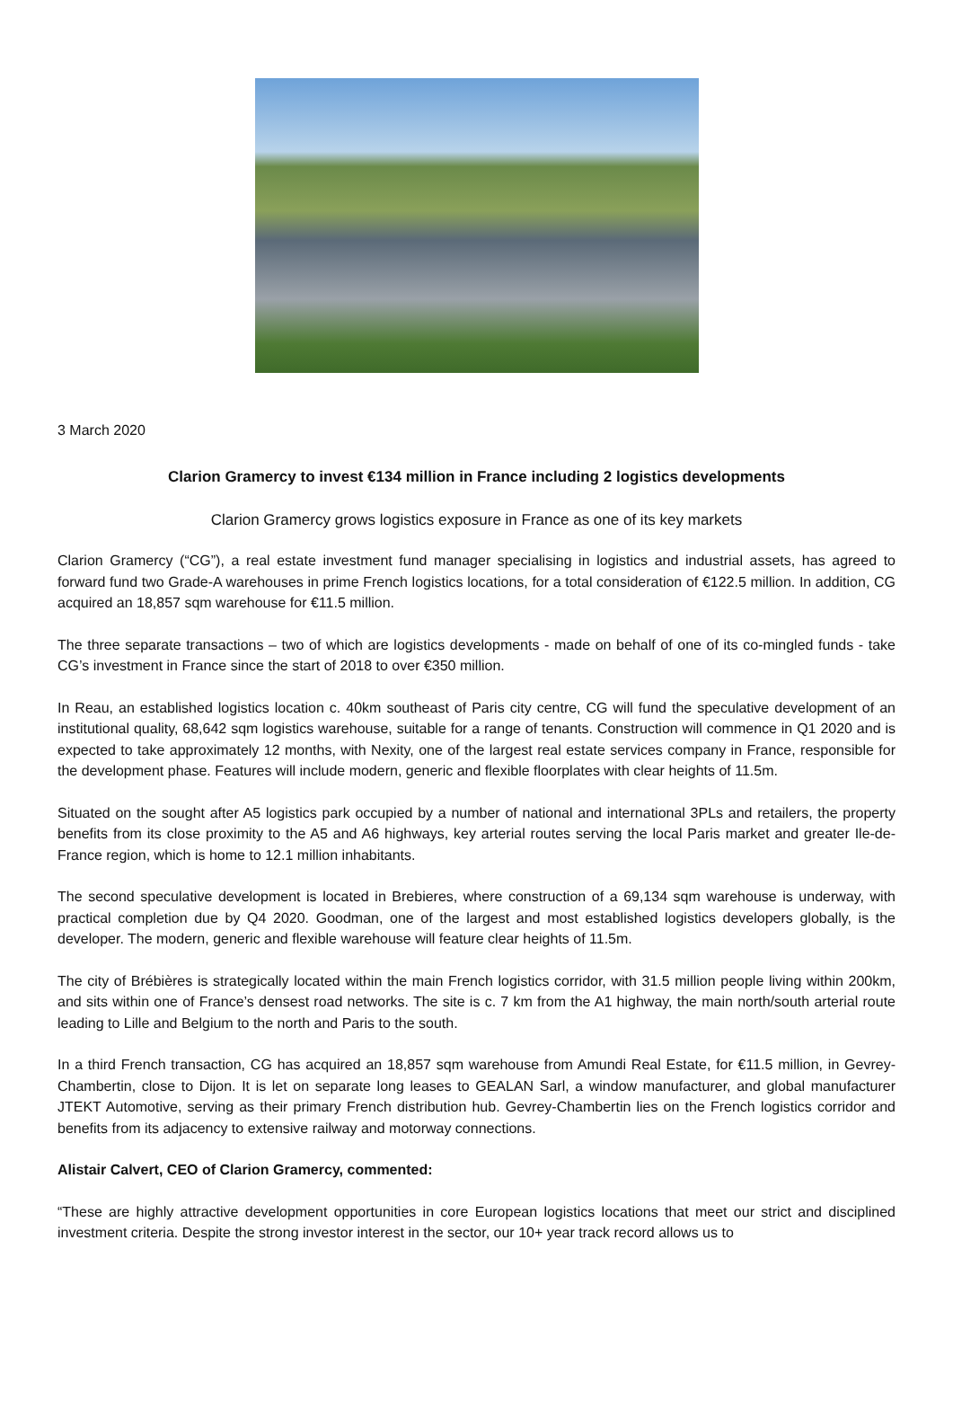3 March 2020
Clarion Gramercy to invest €134 million in France including 2 logistics developments
Clarion Gramercy grows logistics exposure in France as one of its key markets
Clarion Gramercy (“CG”), a real estate investment fund manager specialising in logistics and industrial assets, has agreed to forward fund two Grade-A warehouses in prime French logistics locations, for a total consideration of €122.5 million. In addition, CG acquired an 18,857 sqm warehouse for €11.5 million.
The three separate transactions – two of which are logistics developments - made on behalf of one of its co-mingled funds - take CG’s investment in France since the start of 2018 to over €350 million.
In Reau, an established logistics location c. 40km southeast of Paris city centre, CG will fund the speculative development of an institutional quality, 68,642 sqm logistics warehouse, suitable for a range of tenants. Construction will commence in Q1 2020 and is expected to take approximately 12 months, with Nexity, one of the largest real estate services company in France, responsible for the development phase. Features will include modern, generic and flexible floorplates with clear heights of 11.5m.
Situated on the sought after A5 logistics park occupied by a number of national and international 3PLs and retailers, the property benefits from its close proximity to the A5 and A6 highways, key arterial routes serving the local Paris market and greater Ile-de-France region, which is home to 12.1 million inhabitants.
The second speculative development is located in Brebieres, where construction of a 69,134 sqm warehouse is underway, with practical completion due by Q4 2020. Goodman, one of the largest and most established logistics developers globally, is the developer. The modern, generic and flexible warehouse will feature clear heights of 11.5m.
The city of Brébières is strategically located within the main French logistics corridor, with 31.5 million people living within 200km, and sits within one of France’s densest road networks. The site is c. 7 km from the A1 highway, the main north/south arterial route leading to Lille and Belgium to the north and Paris to the south.
In a third French transaction, CG has acquired an 18,857 sqm warehouse from Amundi Real Estate, for €11.5 million, in Gevrey-Chambertin, close to Dijon. It is let on separate long leases to GEALAN Sarl, a window manufacturer, and global manufacturer JTEKT Automotive, serving as their primary French distribution hub. Gevrey-Chambertin lies on the French logistics corridor and benefits from its adjacency to extensive railway and motorway connections.
Alistair Calvert, CEO of Clarion Gramercy, commented:
“These are highly attractive development opportunities in core European logistics locations that meet our strict and disciplined investment criteria. Despite the strong investor interest in the sector, our 10+ year track record allows us to